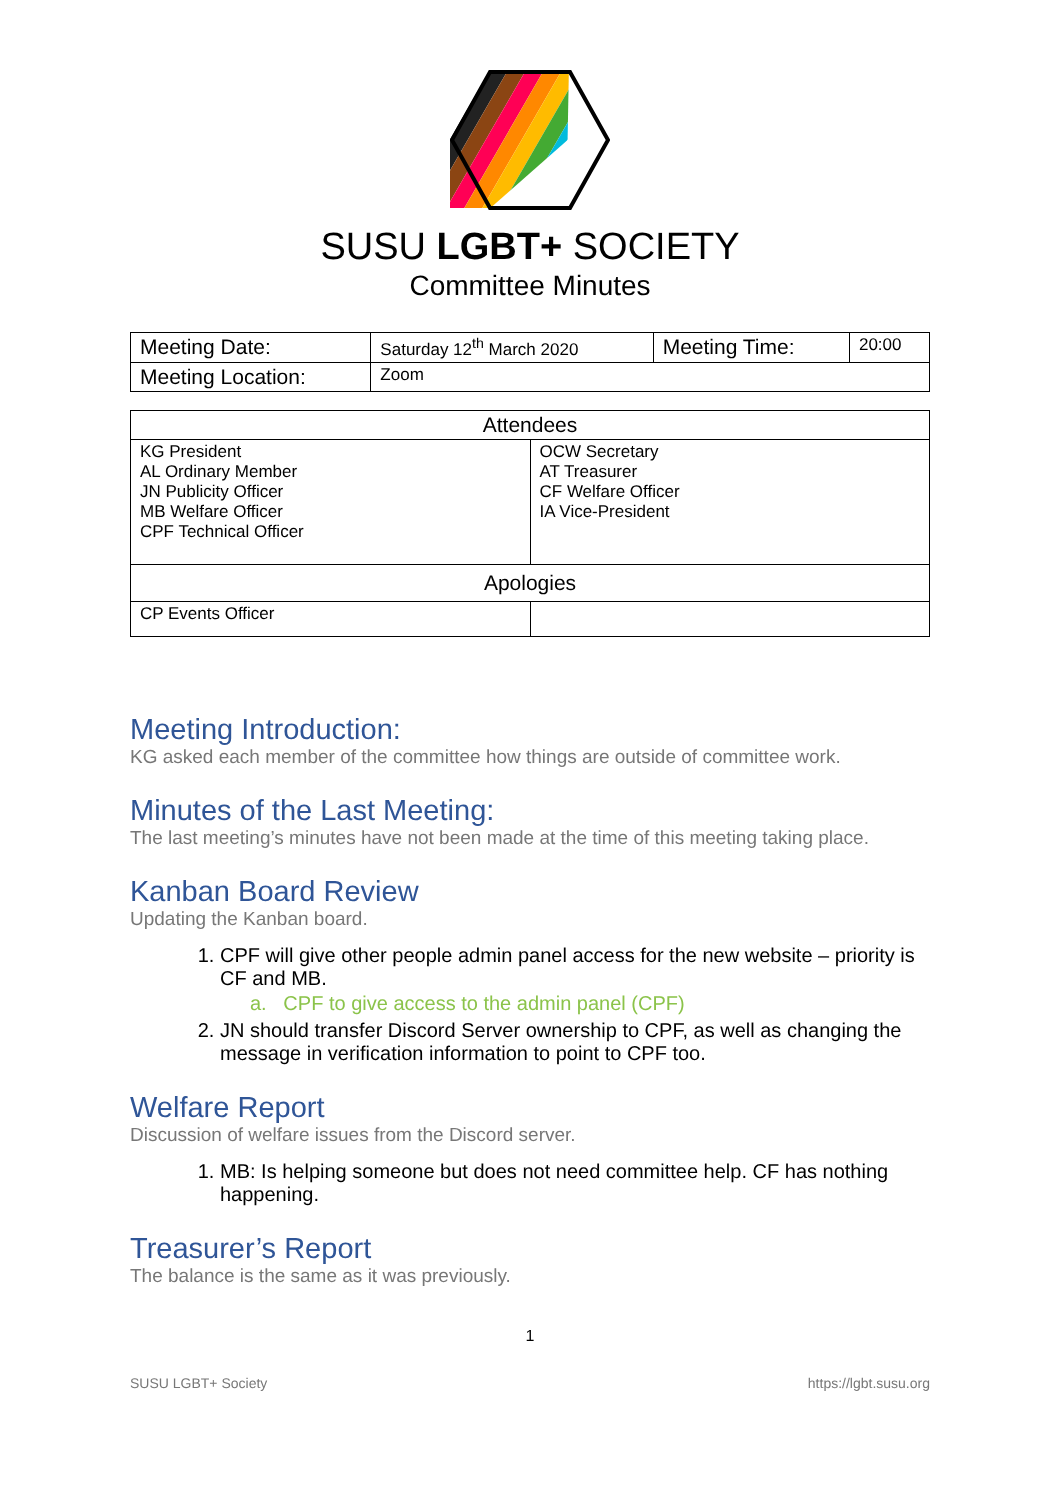SUSU LGBT+ SOCIETY
Committee Minutes
| Meeting Date: | Saturday 12<sup>th</sup> March 2020 | Meeting Time: | 20:00 |
| Meeting Location: | Zoom | | |
| Attendees | |
| --- | --- |
| KG President AL Ordinary Member JN Publicity Officer MB Welfare Officer CPF Technical Officer | OCW Secretary AT Treasurer CF Welfare Officer IA Vice-President |
| Apologies | |
| CP Events Officer | |
Meeting Introduction:
KG asked each member of the committee how things are outside of committee work.
Minutes of the Last Meeting:
The last meeting’s minutes have not been made at the time of this meeting taking place.
Kanban Board Review
Updating the Kanban board.
1. CPF will give other people admin panel access for the new website – priority is CF and MB.
a. CPF to give access to the admin panel (CPF)
2. JN should transfer Discord Server ownership to CPF, as well as changing the message in verification information to point to CPF too.
Welfare Report
Discussion of welfare issues from the Discord server.
1. MB: Is helping someone but does not need committee help. CF has nothing happening.
Treasurer’s Report
The balance is the same as it was previously.
1
SUSU LGBT+ Society https://lgbt.susu.org